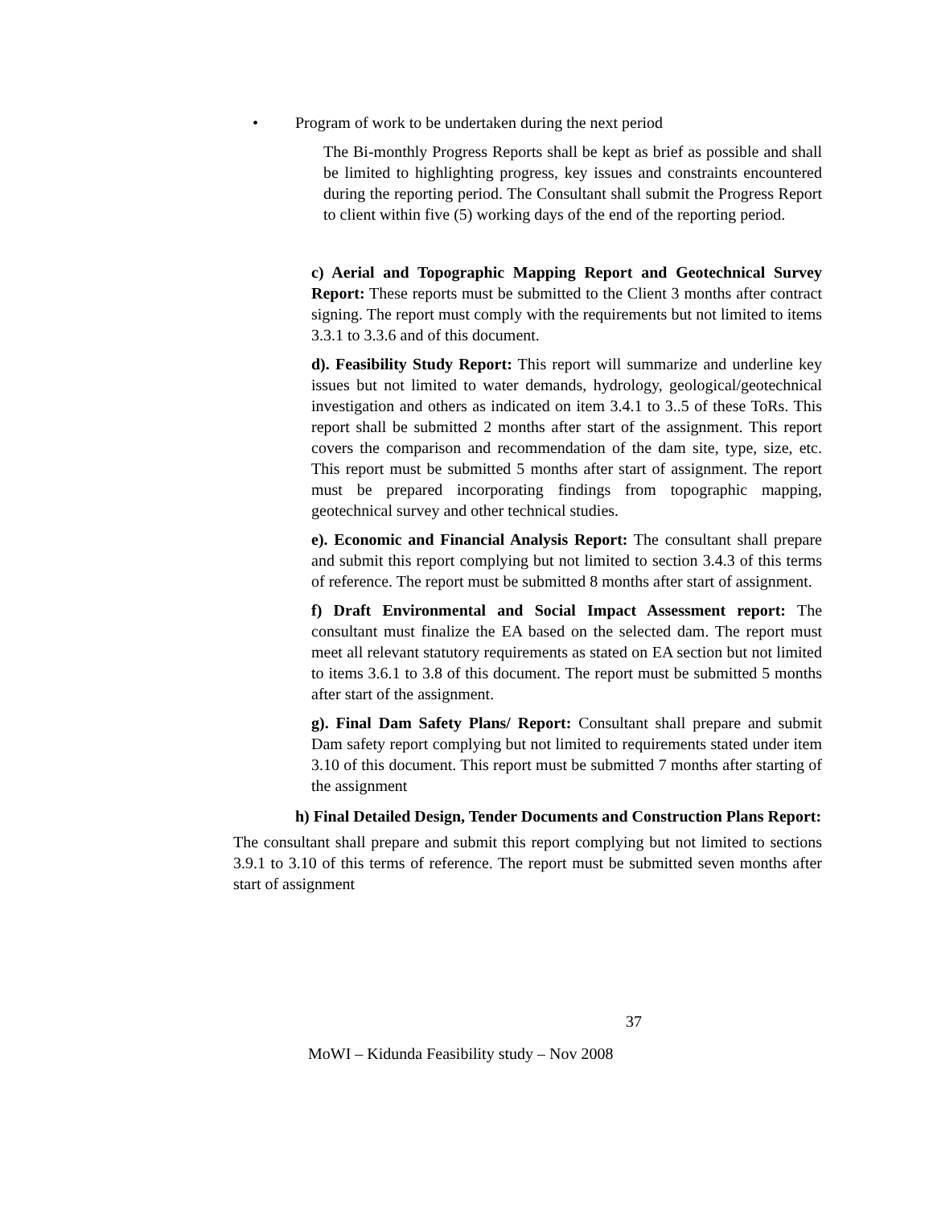• Program of work to be undertaken during the next period
The Bi-monthly Progress Reports shall be kept as brief as possible and shall be limited to highlighting progress, key issues and constraints encountered during the reporting period. The Consultant shall submit the Progress Report to client within five (5) working days of the end of the reporting period.
c) Aerial and Topographic Mapping Report and Geotechnical Survey Report: These reports must be submitted to the Client 3 months after contract signing. The report must comply with the requirements but not limited to items 3.3.1 to 3.3.6 and of this document.
d). Feasibility Study Report: This report will summarize and underline key issues but not limited to water demands, hydrology, geological/geotechnical investigation and others as indicated on item 3.4.1 to 3..5 of these ToRs. This report shall be submitted 2 months after start of the assignment. This report covers the comparison and recommendation of the dam site, type, size, etc. This report must be submitted 5 months after start of assignment. The report must be prepared incorporating findings from topographic mapping, geotechnical survey and other technical studies.
e). Economic and Financial Analysis Report: The consultant shall prepare and submit this report complying but not limited to section 3.4.3 of this terms of reference. The report must be submitted 8 months after start of assignment.
f) Draft Environmental and Social Impact Assessment report: The consultant must finalize the EA based on the selected dam. The report must meet all relevant statutory requirements as stated on EA section but not limited to items 3.6.1 to 3.8 of this document. The report must be submitted 5 months after start of the assignment.
g). Final Dam Safety Plans/ Report: Consultant shall prepare and submit Dam safety report complying but not limited to requirements stated under item 3.10 of this document. This report must be submitted 7 months after starting of the assignment
h) Final Detailed Design, Tender Documents and Construction Plans Report:
The consultant shall prepare and submit this report complying but not limited to sections 3.9.1 to 3.10 of this terms of reference. The report must be submitted seven months after start of assignment
37
MoWI – Kidunda Feasibility study – Nov 2008